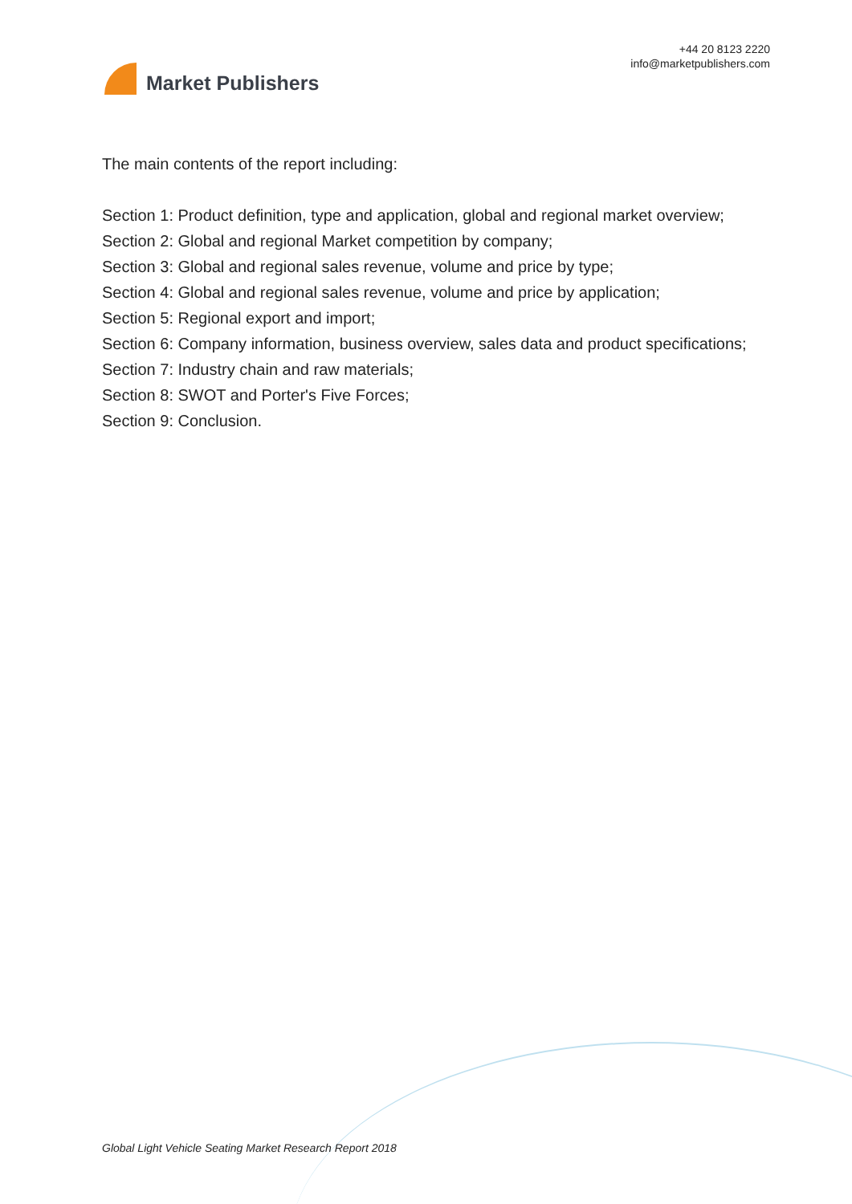Market Publishers
+44 20 8123 2220
info@marketpublishers.com
The main contents of the report including:
Section 1: Product definition, type and application, global and regional market overview;
Section 2: Global and regional Market competition by company;
Section 3: Global and regional sales revenue, volume and price by type;
Section 4: Global and regional sales revenue, volume and price by application;
Section 5: Regional export and import;
Section 6: Company information, business overview, sales data and product specifications;
Section 7: Industry chain and raw materials;
Section 8: SWOT and Porter's Five Forces;
Section 9: Conclusion.
Global Light Vehicle Seating Market Research Report 2018